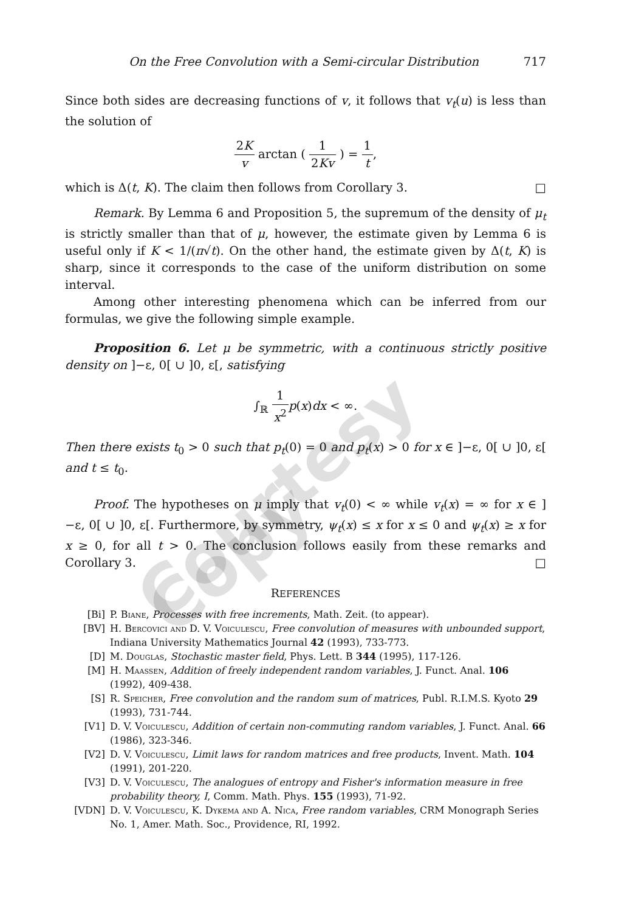Courtesy Copy
On the Free Convolution with a Semi-circular Distribution 717
Since both sides are decreasing functions of v, it follows that v<sub>t</sub>(u) is less than the solution of
2K v arctan ( 1 2Kv ) = 1 t,
which is Δ(t, K). The claim then follows from Corollary 3. □
Remark. By Lemma 6 and Proposition 5, the supremum of the density of μ<sub>t</sub> is strictly smaller than that of μ, however, the estimate given by Lemma 6 is useful only if K < 1/(π√t). On the other hand, the estimate given by Δ(t, K) is sharp, since it corresponds to the case of the uniform distribution on some interval.
Among other interesting phenomena which can be inferred from our formulas, we give the following simple example.
Proposition 6. Let μ be symmetric, with a continuous strictly positive density on ]−ε, 0[ ∪ ]0, ε[, satisfying
∫<sub>ℝ</sub> 1 x<sup>2</sup> p(x)dx < ∞.
Then there exists t<sub>0</sub> > 0 such that p<sub>t</sub>(0) = 0 and p<sub>t</sub>(x) > 0 for x ∈ ]−ε, 0[ ∪ ]0, ε[ and t ≤ t<sub>0</sub>.
Proof. The hypotheses on μ imply that v<sub>t</sub>(0) < ∞ while v<sub>t</sub>(x) = ∞ for x ∈ ]−ε, 0[ ∪ ]0, ε[. Furthermore, by symmetry, ψ<sub>t</sub>(x) ≤ x for x ≤ 0 and ψ<sub>t</sub>(x) ≥ x for x ≥ 0, for all t > 0. The conclusion follows easily from these remarks and Corollary 3. □
REFERENCES
[Bi] P. Biane, Processes with free increments, Math. Zeit. (to appear).
[BV] H. Bercovici and D. V. Voiculescu, Free convolution of measures with unbounded support, Indiana University Mathematics Journal 42 (1993), 733-773.
[D] M. Douglas, Stochastic master field, Phys. Lett. B 344 (1995), 117-126.
[M] H. Maassen, Addition of freely independent random variables, J. Funct. Anal. 106 (1992), 409-438.
[S] R. Speicher, Free convolution and the random sum of matrices, Publ. R.I.M.S. Kyoto 29 (1993), 731-744.
[V1] D. V. Voiculescu, Addition of certain non-commuting random variables, J. Funct. Anal. 66 (1986), 323-346.
[V2] D. V. Voiculescu, Limit laws for random matrices and free products, Invent. Math. 104 (1991), 201-220.
[V3] D. V. Voiculescu, The analogues of entropy and Fisher's information measure in free probability theory, I, Comm. Math. Phys. 155 (1993), 71-92.
[VDN] D. V. Voiculescu, K. Dykema and A. Nica, Free random variables, CRM Monograph Series No. 1, Amer. Math. Soc., Providence, RI, 1992.